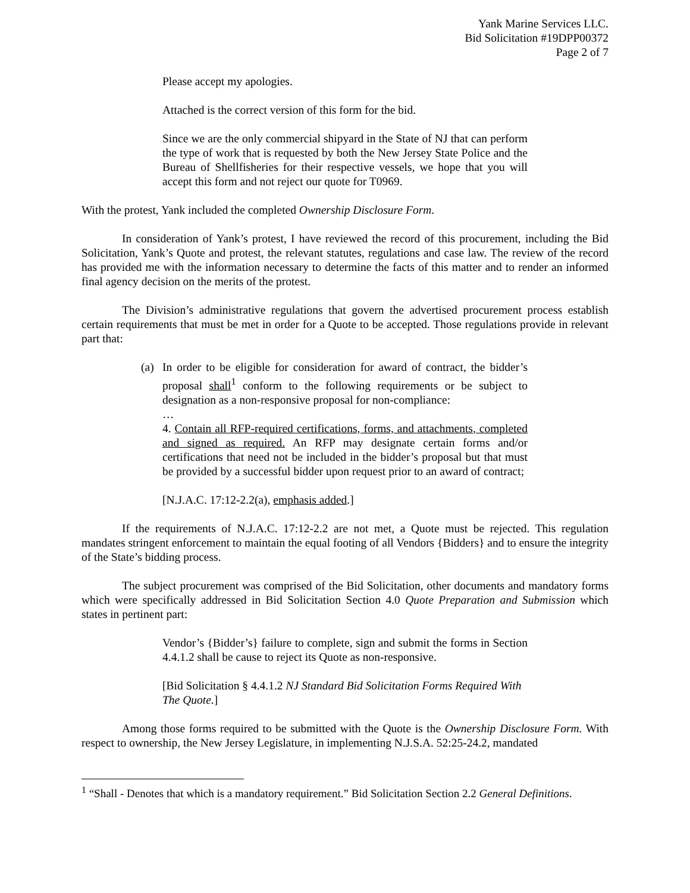Yank Marine Services LLC.
Bid Solicitation #19DPP00372
Page 2 of 7
Please accept my apologies.
Attached is the correct version of this form for the bid.
Since we are the only commercial shipyard in the State of NJ that can perform the type of work that is requested by both the New Jersey State Police and the Bureau of Shellfisheries for their respective vessels, we hope that you will accept this form and not reject our quote for T0969.
With the protest, Yank included the completed Ownership Disclosure Form.
In consideration of Yank’s protest, I have reviewed the record of this procurement, including the Bid Solicitation, Yank’s Quote and protest, the relevant statutes, regulations and case law. The review of the record has provided me with the information necessary to determine the facts of this matter and to render an informed final agency decision on the merits of the protest.
The Division’s administrative regulations that govern the advertised procurement process establish certain requirements that must be met in order for a Quote to be accepted. Those regulations provide in relevant part that:
(a) In order to be eligible for consideration for award of contract, the bidder’s proposal shall<sup>1</sup> conform to the following requirements or be subject to designation as a non-responsive proposal for non-compliance:
…
4. Contain all RFP-required certifications, forms, and attachments, completed and signed as required. An RFP may designate certain forms and/or certifications that need not be included in the bidder’s proposal but that must be provided by a successful bidder upon request prior to an award of contract;
[N.J.A.C. 17:12-2.2(a), emphasis added.]
If the requirements of N.J.A.C. 17:12-2.2 are not met, a Quote must be rejected. This regulation mandates stringent enforcement to maintain the equal footing of all Vendors {Bidders} and to ensure the integrity of the State’s bidding process.
The subject procurement was comprised of the Bid Solicitation, other documents and mandatory forms which were specifically addressed in Bid Solicitation Section 4.0 Quote Preparation and Submission which states in pertinent part:
Vendor’s {Bidder’s} failure to complete, sign and submit the forms in Section 4.4.1.2 shall be cause to reject its Quote as non-responsive.
[Bid Solicitation § 4.4.1.2 NJ Standard Bid Solicitation Forms Required With The Quote.]
Among those forms required to be submitted with the Quote is the Ownership Disclosure Form. With respect to ownership, the New Jersey Legislature, in implementing N.J.S.A. 52:25-24.2, mandated
<sup>1</sup> “Shall - Denotes that which is a mandatory requirement.” Bid Solicitation Section 2.2 General Definitions.